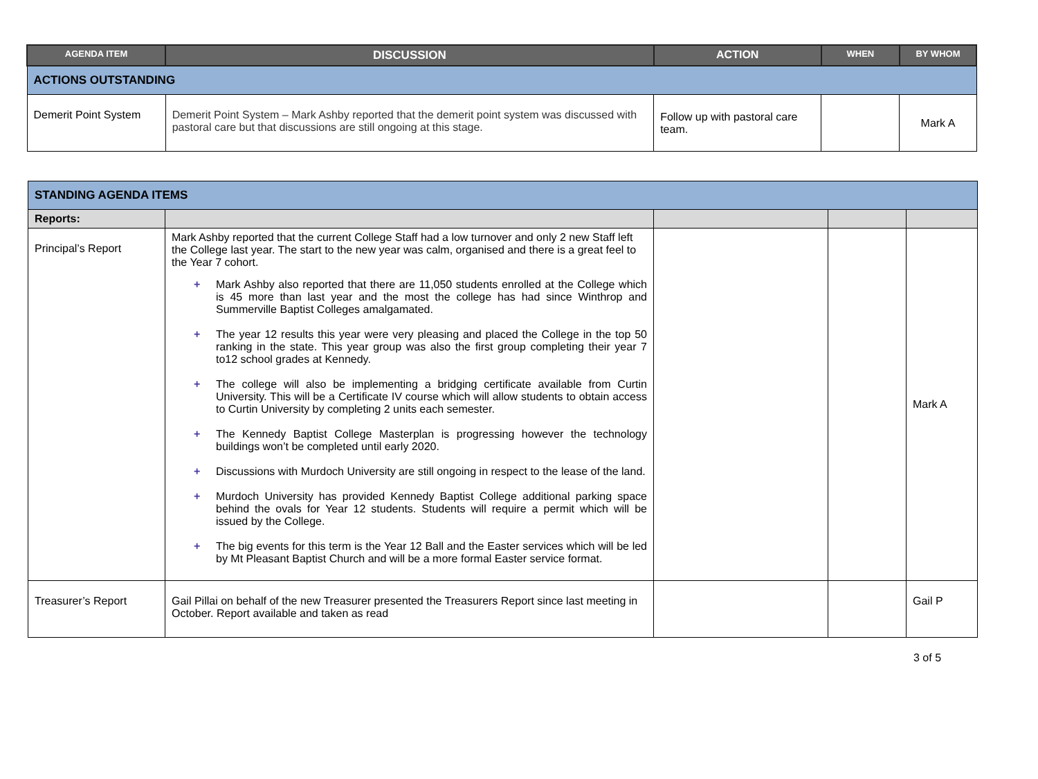| AGENDA ITEM | DISCUSSION | ACTION | WHEN | BY WHOM |
| --- | --- | --- | --- | --- |
| ACTIONS OUTSTANDING | | | | |
| Demerit Point System | Demerit Point System – Mark Ashby reported that the demerit point system was discussed with pastoral care but that discussions are still ongoing at this stage. | Follow up with pastoral care team. | | Mark A |
| STANDING AGENDA ITEMS | | | | |
| Reports: | | | | |
| Principal’s Report | Mark Ashby reported that the current College Staff had a low turnover and only 2 new Staff left the College last year. The start to the new year was calm, organised and there is a great feel to the Year 7 cohort. + Mark Ashby also reported that there are 11,050 students enrolled at the College which is 45 more than last year and the most the college has had since Winthrop and Summerville Baptist Colleges amalgamated. + The year 12 results this year were very pleasing and placed the College in the top 50 ranking in the state. This year group was also the first group completing their year 7 to12 school grades at Kennedy. + The college will also be implementing a bridging certificate available from Curtin University. This will be a Certificate IV course which will allow students to obtain access to Curtin University by completing 2 units each semester. + The Kennedy Baptist College Masterplan is progressing however the technology buildings won’t be completed until early 2020. + Discussions with Murdoch University are still ongoing in respect to the lease of the land. + Murdoch University has provided Kennedy Baptist College additional parking space behind the ovals for Year 12 students. Students will require a permit which will be issued by the College. + The big events for this term is the Year 12 Ball and the Easter services which will be led by Mt Pleasant Baptist Church and will be a more formal Easter service format. | | | Mark A |
| Treasurer’s Report | Gail Pillai on behalf of the new Treasurer presented the Treasurers Report since last meeting in October. Report available and taken as read | | | Gail P |
3 of 5